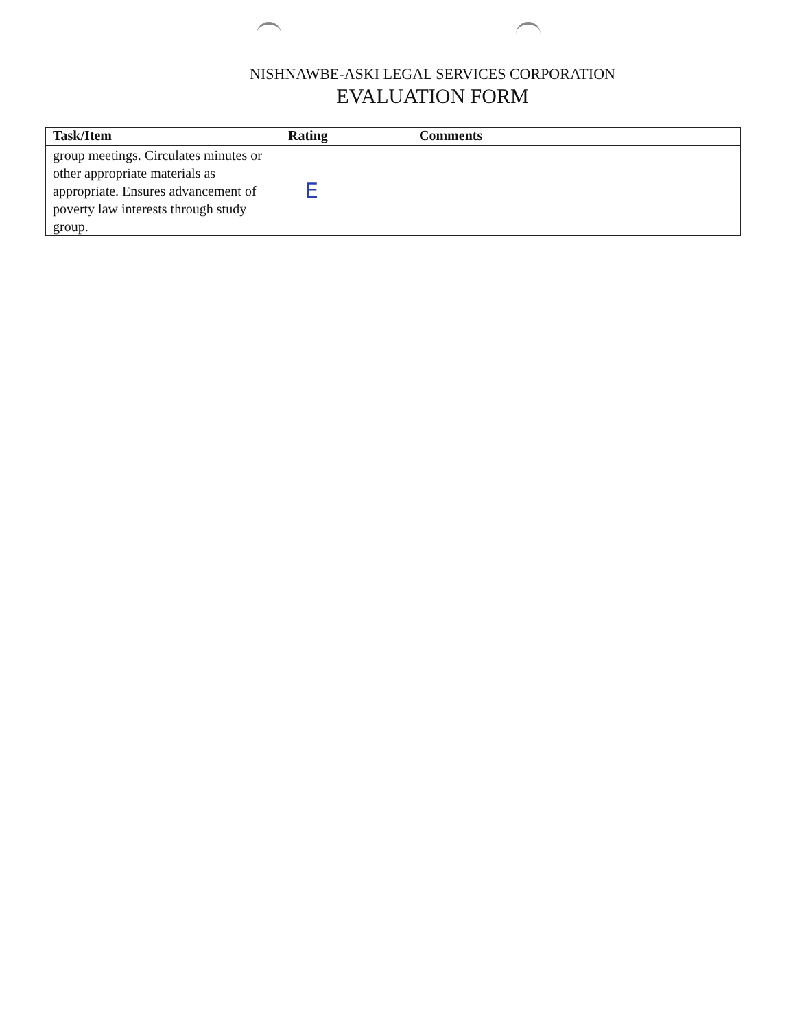NISHNAWBE-ASKI LEGAL SERVICES CORPORATION
EVALUATION FORM
| Task/Item | Rating | Comments |
| --- | --- | --- |
| group meetings. Circulates minutes or other appropriate materials as appropriate. Ensures advancement of poverty law interests through study group. | E | |